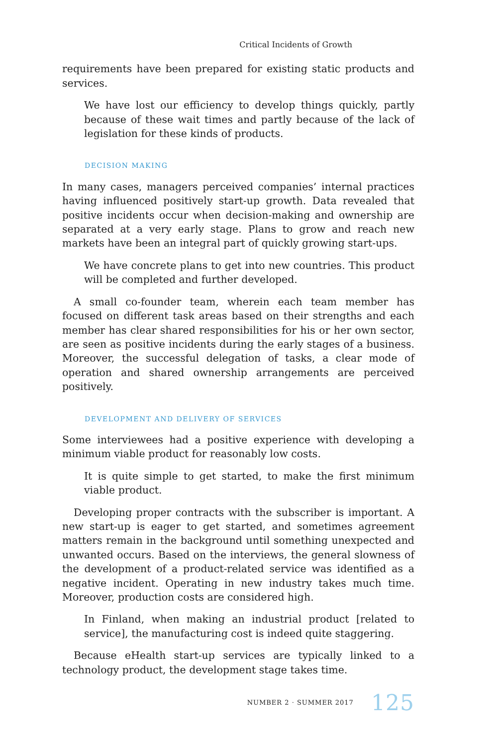Critical Incidents of Growth
requirements have been prepared for existing static products and services.
We have lost our efficiency to develop things quickly, partly because of these wait times and partly because of the lack of legislation for these kinds of products.
DECISION MAKING
In many cases, managers perceived companies’ internal practices having influenced positively start-up growth. Data revealed that positive incidents occur when decision-making and ownership are separated at a very early stage. Plans to grow and reach new markets have been an integral part of quickly growing start-ups.
We have concrete plans to get into new countries. This product will be completed and further developed.
A small co-founder team, wherein each team member has focused on different task areas based on their strengths and each member has clear shared responsibilities for his or her own sector, are seen as positive incidents during the early stages of a business. Moreover, the successful delegation of tasks, a clear mode of operation and shared ownership arrangements are perceived positively.
DEVELOPMENT AND DELIVERY OF SERVICES
Some interviewees had a positive experience with developing a minimum viable product for reasonably low costs.
It is quite simple to get started, to make the first minimum viable product.
Developing proper contracts with the subscriber is important. A new start-up is eager to get started, and sometimes agreement matters remain in the background until something unexpected and unwanted occurs. Based on the interviews, the general slowness of the development of a product-related service was identified as a negative incident. Operating in new industry takes much time. Moreover, production costs are considered high.
In Finland, when making an industrial product [related to service], the manufacturing cost is indeed quite staggering.
Because eHealth start-up services are typically linked to a technology product, the development stage takes time.
NUMBER 2 · SUMMER 2017 125